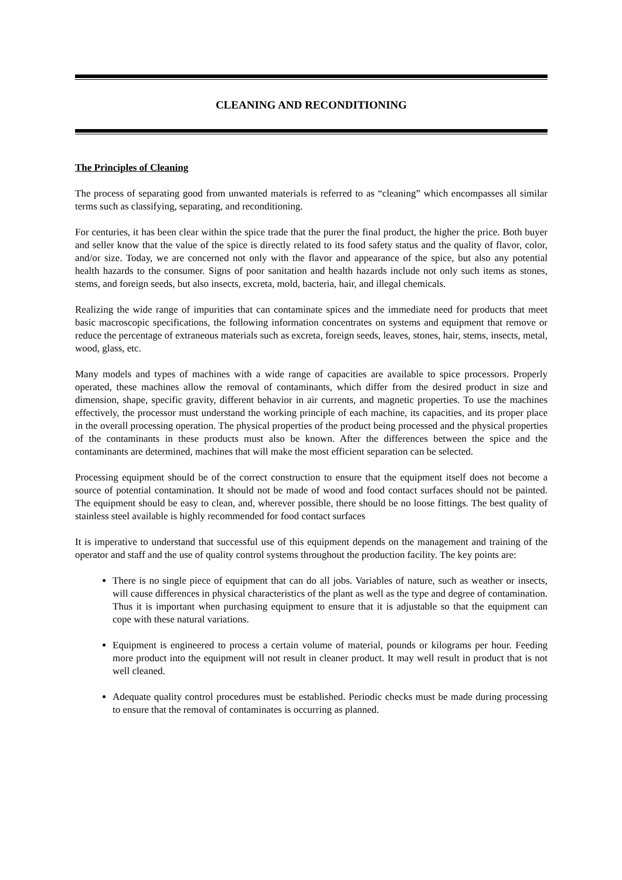CLEANING AND RECONDITIONING
The Principles of Cleaning
The process of separating good from unwanted materials is referred to as “cleaning” which encompasses all similar terms such as classifying, separating, and reconditioning.
For centuries, it has been clear within the spice trade that the purer the final product, the higher the price. Both buyer and seller know that the value of the spice is directly related to its food safety status and the quality of flavor, color, and/or size. Today, we are concerned not only with the flavor and appearance of the spice, but also any potential health hazards to the consumer. Signs of poor sanitation and health hazards include not only such items as stones, stems, and foreign seeds, but also insects, excreta, mold, bacteria, hair, and illegal chemicals.
Realizing the wide range of impurities that can contaminate spices and the immediate need for products that meet basic macroscopic specifications, the following information concentrates on systems and equipment that remove or reduce the percentage of extraneous materials such as excreta, foreign seeds, leaves, stones, hair, stems, insects, metal, wood, glass, etc.
Many models and types of machines with a wide range of capacities are available to spice processors. Properly operated, these machines allow the removal of contaminants, which differ from the desired product in size and dimension, shape, specific gravity, different behavior in air currents, and magnetic properties. To use the machines effectively, the processor must understand the working principle of each machine, its capacities, and its proper place in the overall processing operation. The physical properties of the product being processed and the physical properties of the contaminants in these products must also be known. After the differences between the spice and the contaminants are determined, machines that will make the most efficient separation can be selected.
Processing equipment should be of the correct construction to ensure that the equipment itself does not become a source of potential contamination. It should not be made of wood and food contact surfaces should not be painted. The equipment should be easy to clean, and, wherever possible, there should be no loose fittings. The best quality of stainless steel available is highly recommended for food contact surfaces
It is imperative to understand that successful use of this equipment depends on the management and training of the operator and staff and the use of quality control systems throughout the production facility. The key points are:
There is no single piece of equipment that can do all jobs. Variables of nature, such as weather or insects, will cause differences in physical characteristics of the plant as well as the type and degree of contamination. Thus it is important when purchasing equipment to ensure that it is adjustable so that the equipment can cope with these natural variations.
Equipment is engineered to process a certain volume of material, pounds or kilograms per hour. Feeding more product into the equipment will not result in cleaner product. It may well result in product that is not well cleaned.
Adequate quality control procedures must be established. Periodic checks must be made during processing to ensure that the removal of contaminates is occurring as planned.